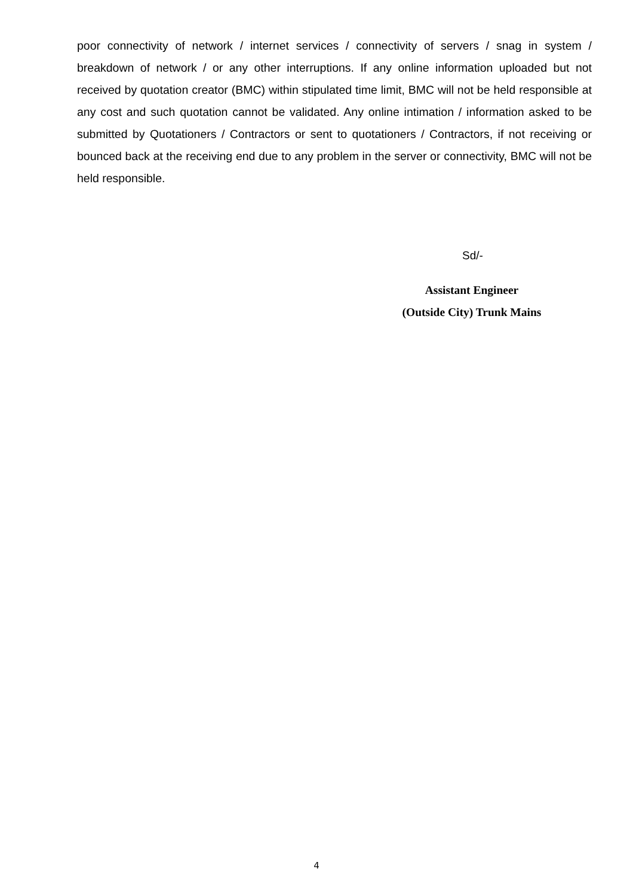poor connectivity of network / internet services / connectivity of servers / snag in system / breakdown of network / or any other interruptions. If any online information uploaded but not received by quotation creator (BMC) within stipulated time limit, BMC will not be held responsible at any cost and such quotation cannot be validated. Any online intimation / information asked to be submitted by Quotationers / Contractors or sent to quotationers / Contractors, if not receiving or bounced back at the receiving end due to any problem in the server or connectivity, BMC will not be held responsible.
Sd/-
Assistant Engineer
(Outside City) Trunk Mains
4